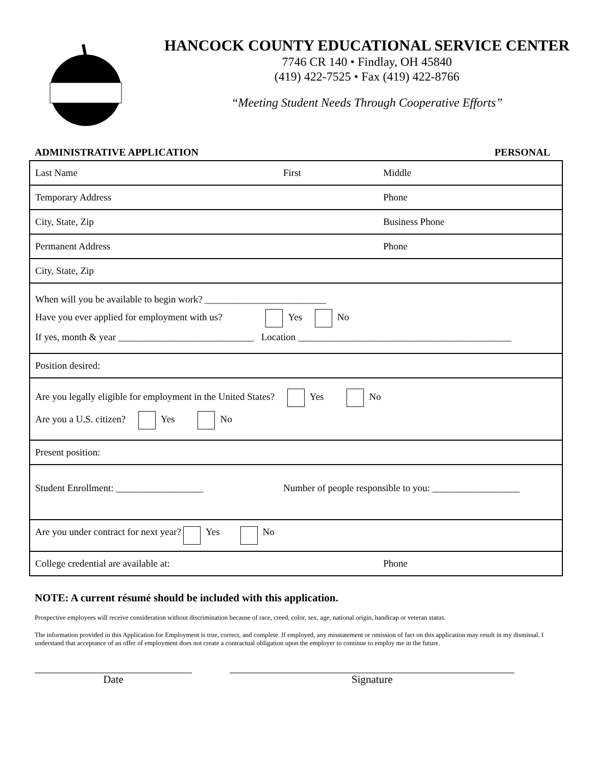HANCOCK COUNTY EDUCATIONAL SERVICE CENTER
7746 CR 140 • Findlay, OH 45840
(419) 422-7525 • Fax (419) 422-8766
“Meeting Student Needs Through Cooperative Efforts”
ADMINISTRATIVE APPLICATION PERSONAL
Last Name First Middle
Temporary Address Phone
City, State, Zip Business Phone
Permanent Address Phone
City, State, Zip
When will you be available to begin work? _________________________
Have you ever applied for employment with us? Yes No
If yes, month & year ____________________________ Location ____________________________________________
Position desired:
Are you legally eligible for employment in the United States? Yes No
Are you a U.S. citizen? Yes No
Present position:
Student Enrollment: __________________ Number of people responsible to you: __________________
Are you under contract for next year? Yes No
College credential are available at: Phone
NOTE: A current résumé should be included with this application.
Prospective employees will receive consideration without discrimination because of race, creed, color, sex, age, national origin, handicap or veteran status.
The information provided in this Application for Employment is true, correct, and complete. If employed, any misstatement or omission of fact on this application may result in my dismissal. I understand that acceptance of an offer of employment does not create a contractual obligation upon the employer to continue to employ me in the future.
Date Signature